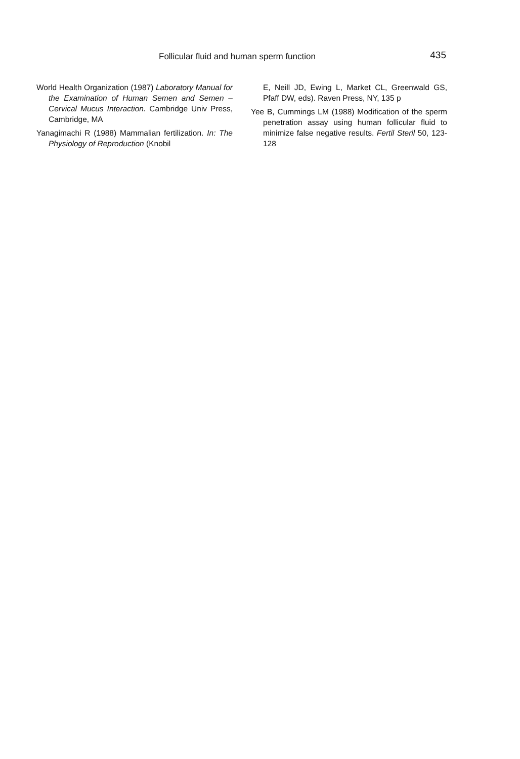Follicular fluid and human sperm function 435
World Health Organization (1987) Laboratory Manual for the Examination of Human Semen and Semen – Cervical Mucus Interaction. Cambridge Univ Press, Cambridge, MA
Yanagimachi R (1988) Mammalian fertilization. In: The Physiology of Reproduction (Knobil
E, Neill JD, Ewing L, Market CL, Greenwald GS, Pfaff DW, eds). Raven Press, NY, 135 p
Yee B, Cummings LM (1988) Modification of the sperm penetration assay using human follicular fluid to minimize false negative results. Fertil Steril 50, 123-128